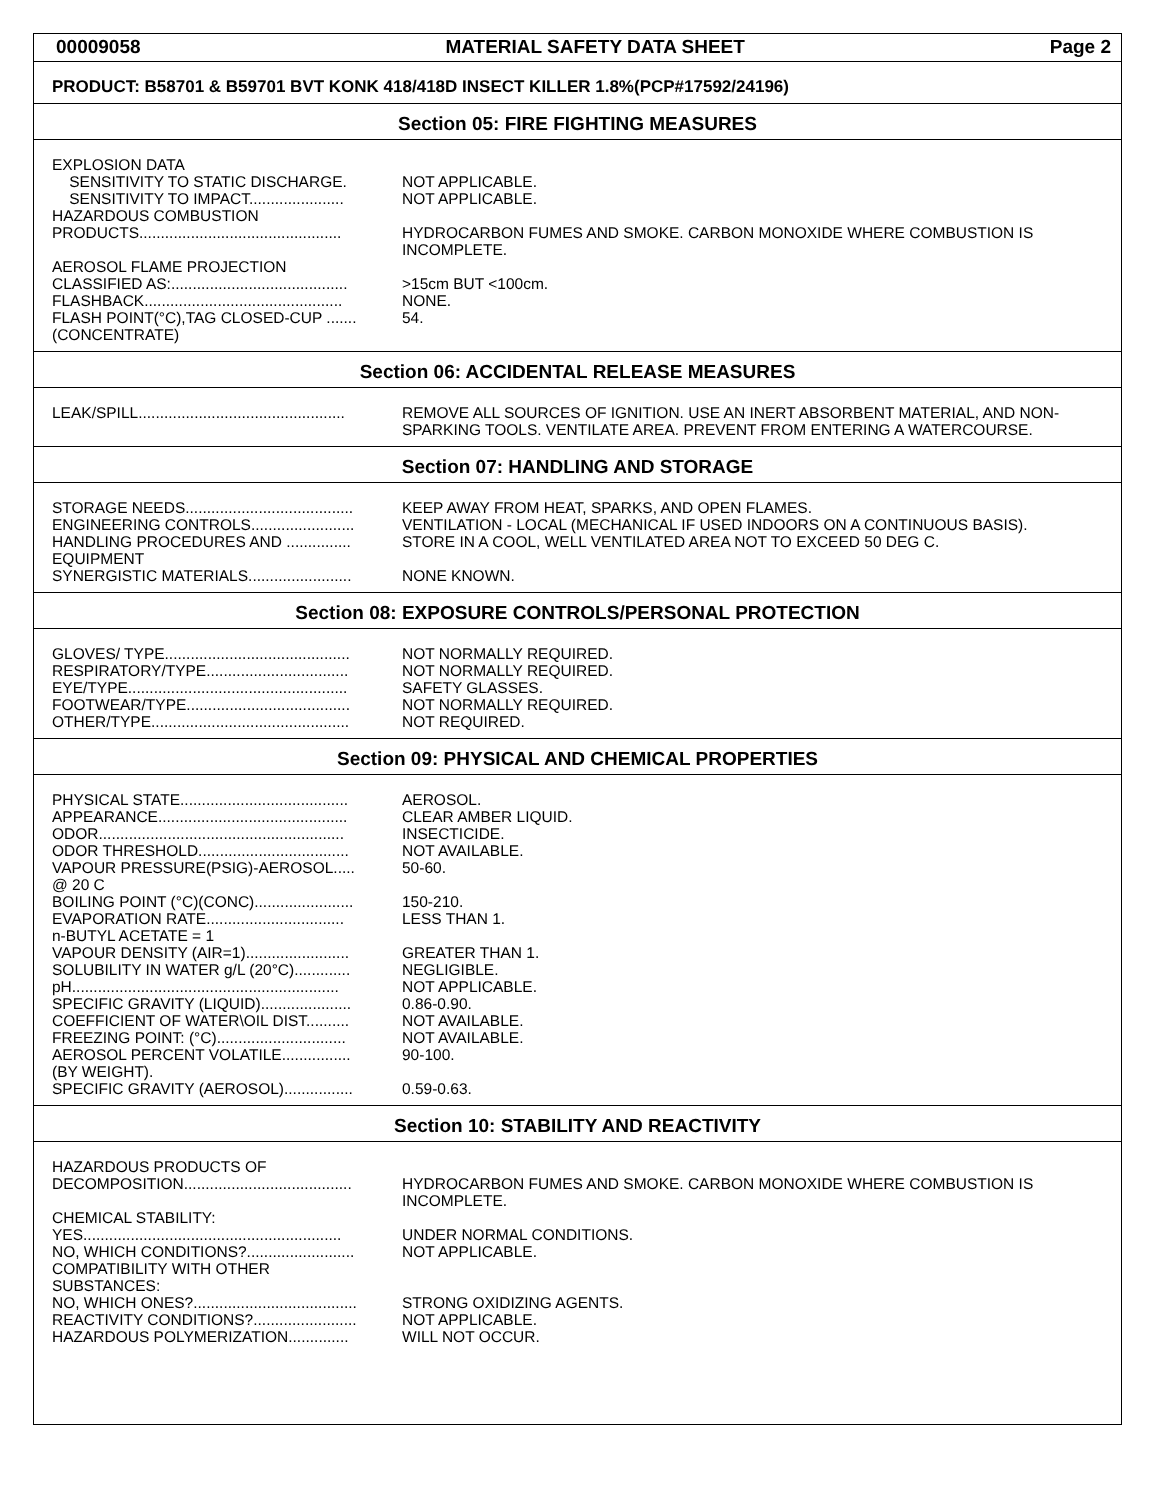00009058 MATERIAL SAFETY DATA SHEET Page 2
PRODUCT: B58701 & B59701 BVT KONK 418/418D INSECT KILLER 1.8%(PCP#17592/24196)
Section 05: FIRE FIGHTING MEASURES
EXPLOSION DATA
SENSITIVITY TO STATIC DISCHARGE. NOT APPLICABLE.
SENSITIVITY TO IMPACT...................... NOT APPLICABLE.
HAZARDOUS COMBUSTION
PRODUCTS............................................... HYDROCARBON FUMES AND SMOKE. CARBON MONOXIDE WHERE COMBUSTION IS INCOMPLETE.
AEROSOL FLAME PROJECTION
CLASSIFIED AS:......................................... >15cm BUT <100cm.
FLASHBACK.............................................. NONE.
FLASH POINT(°C),TAG CLOSED-CUP ....... 54.
(CONCENTRATE)
Section 06: ACCIDENTAL RELEASE MEASURES
LEAK/SPILL................................................ REMOVE ALL SOURCES OF IGNITION. USE AN INERT ABSORBENT MATERIAL, AND NON-SPARKING TOOLS. VENTILATE AREA. PREVENT FROM ENTERING A WATERCOURSE.
Section 07: HANDLING AND STORAGE
STORAGE NEEDS....................................... KEEP AWAY FROM HEAT, SPARKS, AND OPEN FLAMES.
ENGINEERING CONTROLS........................ VENTILATION - LOCAL (MECHANICAL IF USED INDOORS ON A CONTINUOUS BASIS).
HANDLING PROCEDURES AND ............... STORE IN A COOL, WELL VENTILATED AREA NOT TO EXCEED 50 DEG C.
EQUIPMENT
SYNERGISTIC MATERIALS........................ NONE KNOWN.
Section 08: EXPOSURE CONTROLS/PERSONAL PROTECTION
GLOVES/ TYPE........................................... NOT NORMALLY REQUIRED.
RESPIRATORY/TYPE................................. NOT NORMALLY REQUIRED.
EYE/TYPE................................................... SAFETY GLASSES.
FOOTWEAR/TYPE...................................... NOT NORMALLY REQUIRED.
OTHER/TYPE.............................................. NOT REQUIRED.
Section 09: PHYSICAL AND CHEMICAL PROPERTIES
PHYSICAL STATE....................................... AEROSOL.
APPEARANCE............................................ CLEAR AMBER LIQUID.
ODOR......................................................... INSECTICIDE.
ODOR THRESHOLD................................... NOT AVAILABLE.
VAPOUR PRESSURE(PSIG)-AEROSOL..... 50-60.
@ 20 C
BOILING POINT (°C)(CONC)....................... 150-210.
EVAPORATION RATE................................ LESS THAN 1.
n-BUTYL ACETATE = 1
VAPOUR DENSITY (AIR=1)........................ GREATER THAN 1.
SOLUBILITY IN WATER g/L (20°C)............. NEGLIGIBLE.
pH.............................................................. NOT APPLICABLE.
SPECIFIC GRAVITY (LIQUID)..................... 0.86-0.90.
COEFFICIENT OF WATER\OIL DIST.......... NOT AVAILABLE.
FREEZING POINT: (°C).............................. NOT AVAILABLE.
AEROSOL PERCENT VOLATILE................ 90-100.
(BY WEIGHT).
SPECIFIC GRAVITY (AEROSOL)................ 0.59-0.63.
Section 10: STABILITY AND REACTIVITY
HAZARDOUS PRODUCTS OF
DECOMPOSITION....................................... HYDROCARBON FUMES AND SMOKE. CARBON MONOXIDE WHERE COMBUSTION IS INCOMPLETE.
CHEMICAL STABILITY:
YES............................................................ UNDER NORMAL CONDITIONS.
NO, WHICH CONDITIONS?......................... NOT APPLICABLE.
COMPATIBILITY WITH OTHER
SUBSTANCES:
NO, WHICH ONES?...................................... STRONG OXIDIZING AGENTS.
REACTIVITY CONDITIONS?........................ NOT APPLICABLE.
HAZARDOUS POLYMERIZATION.............. WILL NOT OCCUR.